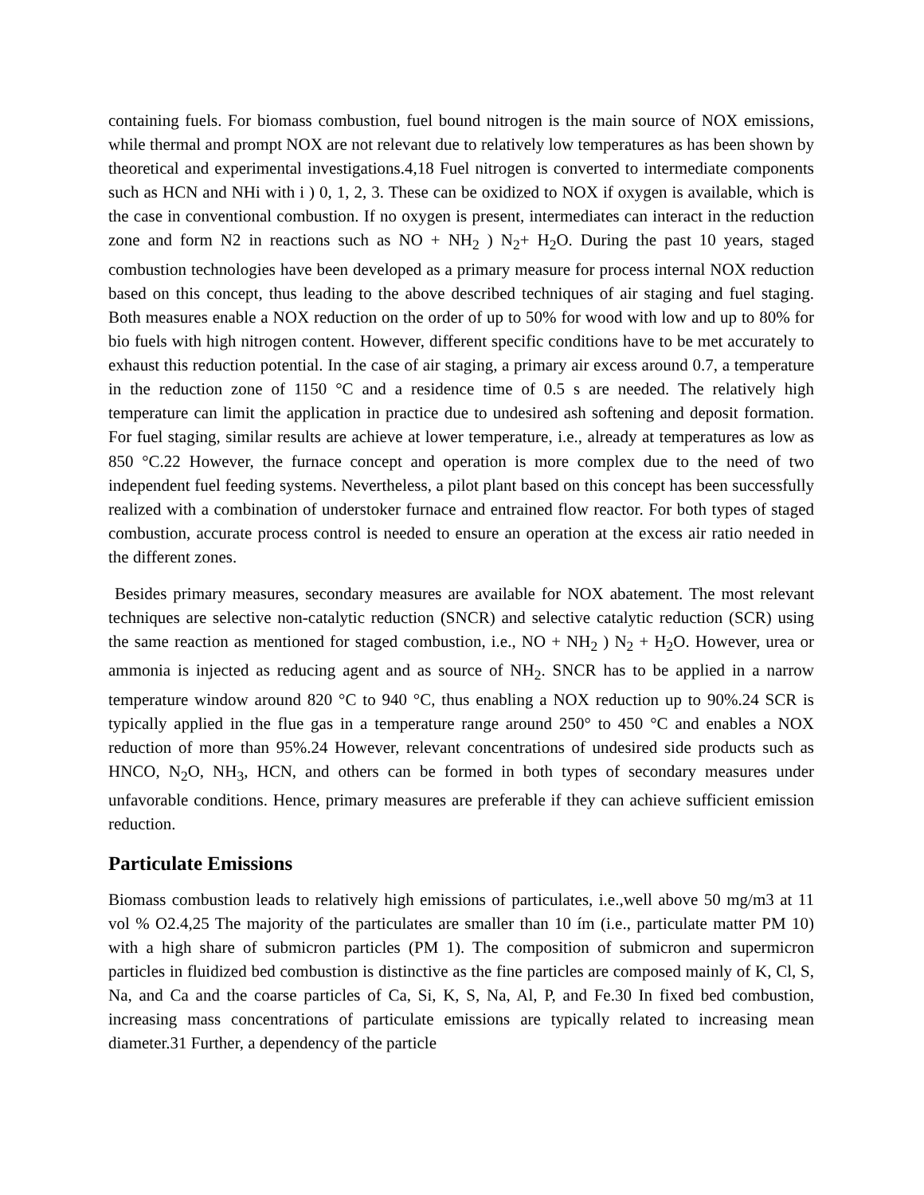containing fuels. For biomass combustion, fuel bound nitrogen is the main source of NOX emissions, while thermal and prompt NOX are not relevant due to relatively low temperatures as has been shown by theoretical and experimental investigations.4,18 Fuel nitrogen is converted to intermediate components such as HCN and NHi with i ) 0, 1, 2, 3. These can be oxidized to NOX if oxygen is available, which is the case in conventional combustion. If no oxygen is present, intermediates can interact in the reduction zone and form N2 in reactions such as NO + NH<sub>2</sub> ) N<sub>2</sub>+ H<sub>2</sub>O. During the past 10 years, staged combustion technologies have been developed as a primary measure for process internal NOX reduction based on this concept, thus leading to the above described techniques of air staging and fuel staging. Both measures enable a NOX reduction on the order of up to 50% for wood with low and up to 80% for bio fuels with high nitrogen content. However, different specific conditions have to be met accurately to exhaust this reduction potential. In the case of air staging, a primary air excess around 0.7, a temperature in the reduction zone of 1150 °C and a residence time of 0.5 s are needed. The relatively high temperature can limit the application in practice due to undesired ash softening and deposit formation. For fuel staging, similar results are achieve at lower temperature, i.e., already at temperatures as low as 850 °C.22 However, the furnace concept and operation is more complex due to the need of two independent fuel feeding systems. Nevertheless, a pilot plant based on this concept has been successfully realized with a combination of understoker furnace and entrained flow reactor. For both types of staged combustion, accurate process control is needed to ensure an operation at the excess air ratio needed in the different zones.
Besides primary measures, secondary measures are available for NOX abatement. The most relevant techniques are selective non-catalytic reduction (SNCR) and selective catalytic reduction (SCR) using the same reaction as mentioned for staged combustion, i.e., NO + NH<sub>2</sub> ) N<sub>2</sub> + H<sub>2</sub>O. However, urea or ammonia is injected as reducing agent and as source of NH<sub>2</sub>. SNCR has to be applied in a narrow temperature window around 820 °C to 940 °C, thus enabling a NOX reduction up to 90%.24 SCR is typically applied in the flue gas in a temperature range around 250° to 450 °C and enables a NOX reduction of more than 95%.24 However, relevant concentrations of undesired side products such as HNCO, N<sub>2</sub>O, NH<sub>3</sub>, HCN, and others can be formed in both types of secondary measures under unfavorable conditions. Hence, primary measures are preferable if they can achieve sufficient emission reduction.
Particulate Emissions
Biomass combustion leads to relatively high emissions of particulates, i.e.,well above 50 mg/m3 at 11 vol % O2.4,25 The majority of the particulates are smaller than 10 ím (i.e., particulate matter PM 10) with a high share of submicron particles (PM 1). The composition of submicron and supermicron particles in fluidized bed combustion is distinctive as the fine particles are composed mainly of K, Cl, S, Na, and Ca and the coarse particles of Ca, Si, K, S, Na, Al, P, and Fe.30 In fixed bed combustion, increasing mass concentrations of particulate emissions are typically related to increasing mean diameter.31 Further, a dependency of the particle